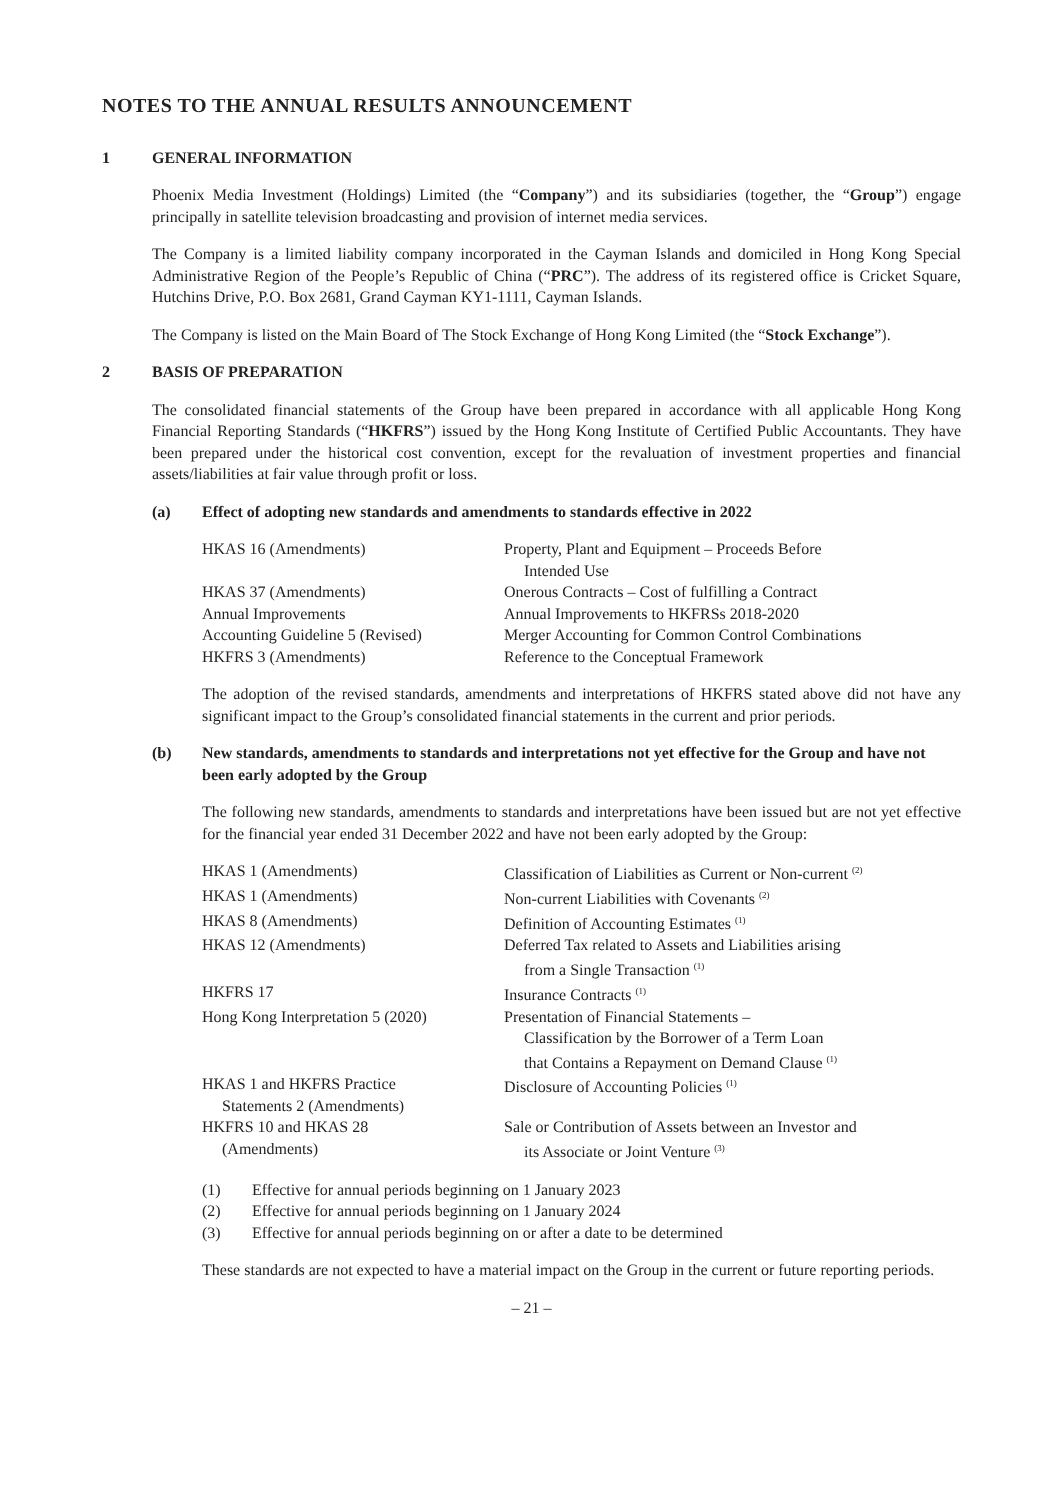NOTES TO THE ANNUAL RESULTS ANNOUNCEMENT
1 GENERAL INFORMATION
Phoenix Media Investment (Holdings) Limited (the “Company”) and its subsidiaries (together, the “Group”) engage principally in satellite television broadcasting and provision of internet media services.
The Company is a limited liability company incorporated in the Cayman Islands and domiciled in Hong Kong Special Administrative Region of the People’s Republic of China (“PRC”). The address of its registered office is Cricket Square, Hutchins Drive, P.O. Box 2681, Grand Cayman KY1-1111, Cayman Islands.
The Company is listed on the Main Board of The Stock Exchange of Hong Kong Limited (the “Stock Exchange”).
2 BASIS OF PREPARATION
The consolidated financial statements of the Group have been prepared in accordance with all applicable Hong Kong Financial Reporting Standards (“HKFRS”) issued by the Hong Kong Institute of Certified Public Accountants. They have been prepared under the historical cost convention, except for the revaluation of investment properties and financial assets/liabilities at fair value through profit or loss.
(a) Effect of adopting new standards and amendments to standards effective in 2022
| HKAS 16 (Amendments) | Property, Plant and Equipment – Proceeds Before Intended Use |
| HKAS 37 (Amendments) | Onerous Contracts – Cost of fulfilling a Contract |
| Annual Improvements | Annual Improvements to HKFRSs 2018-2020 |
| Accounting Guideline 5 (Revised) | Merger Accounting for Common Control Combinations |
| HKFRS 3 (Amendments) | Reference to the Conceptual Framework |
The adoption of the revised standards, amendments and interpretations of HKFRS stated above did not have any significant impact to the Group’s consolidated financial statements in the current and prior periods.
(b) New standards, amendments to standards and interpretations not yet effective for the Group and have not been early adopted by the Group
The following new standards, amendments to standards and interpretations have been issued but are not yet effective for the financial year ended 31 December 2022 and have not been early adopted by the Group:
| HKAS 1 (Amendments) | Classification of Liabilities as Current or Non-current <sup>(2)</sup> |
| HKAS 1 (Amendments) | Non-current Liabilities with Covenants <sup>(2)</sup> |
| HKAS 8 (Amendments) | Definition of Accounting Estimates <sup>(1)</sup> |
| HKAS 12 (Amendments) | Deferred Tax related to Assets and Liabilities arising from a Single Transaction <sup>(1)</sup> |
| HKFRS 17 | Insurance Contracts <sup>(1)</sup> |
| Hong Kong Interpretation 5 (2020) | Presentation of Financial Statements – Classification by the Borrower of a Term Loan that Contains a Repayment on Demand Clause <sup>(1)</sup> |
| HKAS 1 and HKFRS Practice Statements 2 (Amendments) | Disclosure of Accounting Policies <sup>(1)</sup> |
| HKFRS 10 and HKAS 28 (Amendments) | Sale or Contribution of Assets between an Investor and its Associate or Joint Venture <sup>(3)</sup> |
| (1) | Effective for annual periods beginning on 1 January 2023 |
| (2) | Effective for annual periods beginning on 1 January 2024 |
| (3) | Effective for annual periods beginning on or after a date to be determined |
These standards are not expected to have a material impact on the Group in the current or future reporting periods.
– 21 –